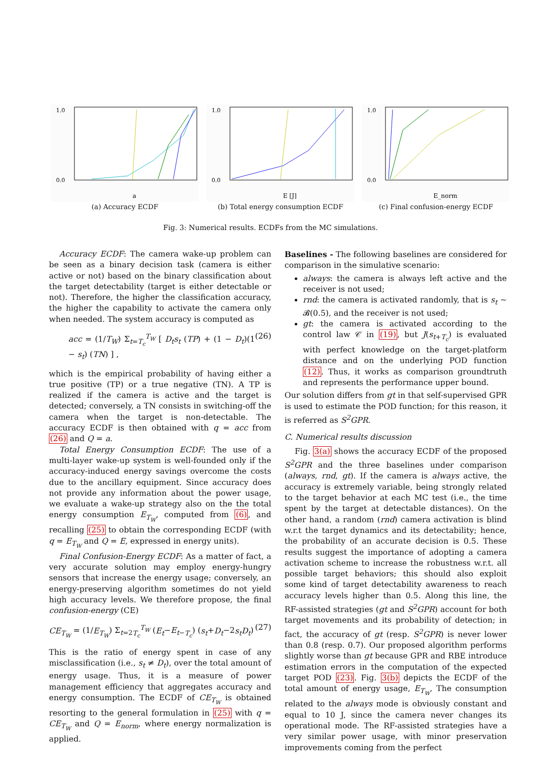1.0
0.0
a
(a) Accuracy ECDF
1.0
0.0
E [J]
(b) Total energy consumption ECDF
1.0
0.0
E_norm
(c) Final confusion-energy ECDF
Fig. 3: Numerical results. ECDFs from the MC simulations.
Accuracy ECDF: The camera wake-up problem can be seen as a binary decision task (camera is either active or not) based on the binary classification about the target detectability (target is either detectable or not). Therefore, the higher the classification accuracy, the higher the capability to activate the camera only when needed. The system accuracy is computed as
acc = (1/T<sub>W</sub>) Σ<sub>t=T<sub>c</sub></sub><sup>T<sub>W</sub></sup> [ D<sub>t</sub>s<sub>t</sub> (TP) + (1 − D<sub>t</sub>)(1 − s<sub>t</sub>) (TN) ] , (26)
which is the empirical probability of having either a true positive (TP) or a true negative (TN). A TP is realized if the camera is active and the target is detected; conversely, a TN consists in switching-off the camera when the target is non-detectable. The accuracy ECDF is then obtained with q = acc from (26) and Q = a.
Total Energy Consumption ECDF: The use of a multi-layer wake-up system is well-founded only if the accuracy-induced energy savings overcome the costs due to the ancillary equipment. Since accuracy does not provide any information about the power usage, we evaluate a wake-up strategy also on the the total energy consumption E<sub>T<sub>W</sub></sub>, computed from (6), and recalling (25) to obtain the corresponding ECDF (with q = E<sub>T<sub>W</sub></sub> and Q = E, expressed in energy units).
Final Confusion-Energy ECDF: As a matter of fact, a very accurate solution may employ energy-hungry sensors that increase the energy usage; conversely, an energy-preserving algorithm sometimes do not yield high accuracy levels. We therefore propose, the final confusion-energy (CE)
CE<sub>T<sub>W</sub></sub> = (1/E<sub>T<sub>W</sub></sub>) Σ<sub>t=2T<sub>c</sub></sub><sup>T<sub>W</sub></sup> (E<sub>t</sub>−E<sub>t−T<sub>c</sub></sub>) (s<sub>t</sub>+D<sub>t</sub>−2s<sub>t</sub>D<sub>t</sub>) (27)
This is the ratio of energy spent in case of any misclassification (i.e., s<sub>t</sub> ≠ D<sub>t</sub>), over the total amount of energy usage. Thus, it is a measure of power management efficiency that aggregates accuracy and energy consumption. The ECDF of CE<sub>T<sub>W</sub></sub> is obtained resorting to the general formulation in (25) with q = CE<sub>T<sub>W</sub></sub> and Q = E<sub>norm</sub>, where energy normalization is applied.
Baselines - The following baselines are considered for comparison in the simulative scenario:
always: the camera is always left active and the receiver is not used;
rnd: the camera is activated randomly, that is s<sub>t</sub> ∼ 𝓑(0.5), and the receiver is not used;
gt: the camera is activated according to the control law 𝒞 in (19), but J(s<sub>t+T<sub>c</sub></sub>) is evaluated with perfect knowledge on the target-platform distance and on the underlying POD function (12). Thus, it works as comparison groundtruth and represents the performance upper bound.
Our solution differs from gt in that self-supervised GPR is used to estimate the POD function; for this reason, it is referred as S<sup>2</sup>GPR.
C. Numerical results discussion
Fig. 3(a) shows the accuracy ECDF of the proposed S<sup>2</sup>GPR and the three baselines under comparison (always, rnd, gt). If the camera is always active, the accuracy is extremely variable, being strongly related to the target behavior at each MC test (i.e., the time spent by the target at detectable distances). On the other hand, a random (rnd) camera activation is blind w.r.t the target dynamics and its detectability; hence, the probability of an accurate decision is 0.5. These results suggest the importance of adopting a camera activation scheme to increase the robustness w.r.t. all possible target behaviors; this should also exploit some kind of target detectability awareness to reach accuracy levels higher than 0.5. Along this line, the RF-assisted strategies (gt and S<sup>2</sup>GPR) account for both target movements and its probability of detection; in fact, the accuracy of gt (resp. S<sup>2</sup>GPR) is never lower than 0.8 (resp. 0.7). Our proposed algorithm performs slightly worse than gt because GPR and RBE introduce estimation errors in the computation of the expected target POD (23). Fig. 3(b) depicts the ECDF of the total amount of energy usage, E<sub>T<sub>W</sub></sub>. The consumption related to the always mode is obviously constant and equal to 10 J, since the camera never changes its operational mode. The RF-assisted strategies have a very similar power usage, with minor preservation improvements coming from the perfect